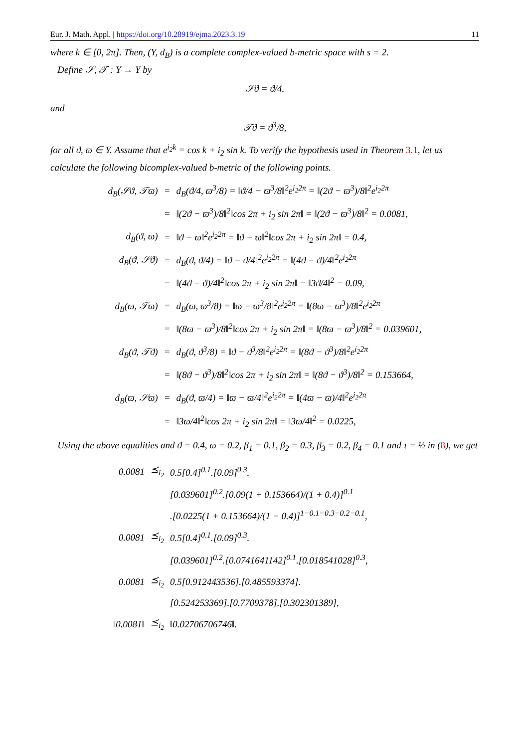Eur. J. Math. Appl. | https://doi.org/10.28919/ejma.2023.3.19 11
where k ∈ [0, 2π]. Then, (Υ, d<sub>B</sub>) is a complete complex-valued b-metric space with s = 2.
Define 𝒮, 𝒯 : Υ → Υ by
𝒮ϑ = ϑ/4.
and
𝒯ϑ = ϑ<sup>3</sup>/8,
for all ϑ, ϖ ∈ Υ. Assume that e<sup>i<sub>2</sub>k</sup> = cos k + i<sub>2</sub> sin k. To verify the hypothesis used in Theorem 3.1, let us calculate the following bicomplex-valued b-metric of the following points.
| d<sub>B</sub>(𝒮ϑ, 𝒯ϖ) | = | d<sub>B</sub>(ϑ/4, ϖ<sup>3</sup>/8) = ‖ϑ/4 − ϖ<sup>3</sup>/8‖<sup>2</sup>e<sup>i<sub>2</sub>2π</sup> = ‖(2ϑ − ϖ<sup>3</sup>)/8‖<sup>2</sup>e<sup>i<sub>2</sub>2π</sup> |
| | = | ‖(2ϑ − ϖ<sup>3</sup>)/8‖<sup>2</sup>‖cos 2π + i<sub>2</sub> sin 2π‖ = ‖(2ϑ − ϖ<sup>3</sup>)/8‖<sup>2</sup> = 0.0081, |
| d<sub>B</sub>(ϑ, ϖ) | = | ‖ϑ − ϖ‖<sup>2</sup>e<sup>i<sub>2</sub>2π</sup> = ‖ϑ − ϖ‖<sup>2</sup>‖cos 2π + i<sub>2</sub> sin 2π‖ = 0.4, |
| d<sub>B</sub>(ϑ, 𝒮ϑ) | = | d<sub>B</sub>(ϑ, ϑ/4) = ‖ϑ − ϑ/4‖<sup>2</sup>e<sup>i<sub>2</sub>2π</sup> = ‖(4ϑ − ϑ)/4‖<sup>2</sup>e<sup>i<sub>2</sub>2π</sup> |
| | = | ‖(4ϑ − ϑ)/4‖<sup>2</sup>‖cos 2π + i<sub>2</sub> sin 2π‖ = ‖3ϑ/4‖<sup>2</sup> = 0.09, |
| d<sub>B</sub>(ϖ, 𝒯ϖ) | = | d<sub>B</sub>(ϖ, ϖ<sup>3</sup>/8) = ‖ϖ − ϖ<sup>3</sup>/8‖<sup>2</sup>e<sup>i<sub>2</sub>2π</sup> = ‖(8ϖ − ϖ<sup>3</sup>)/8‖<sup>2</sup>e<sup>i<sub>2</sub>2π</sup> |
| | = | ‖(8ϖ − ϖ<sup>3</sup>)/8‖<sup>2</sup>‖cos 2π + i<sub>2</sub> sin 2π‖ = ‖(8ϖ − ϖ<sup>3</sup>)/8‖<sup>2</sup> = 0.039601, |
| d<sub>B</sub>(ϑ, 𝒯ϑ) | = | d<sub>B</sub>(ϑ, ϑ<sup>3</sup>/8) = ‖ϑ − ϑ<sup>3</sup>/8‖<sup>2</sup>e<sup>i<sub>2</sub>2π</sup> = ‖(8ϑ − ϑ<sup>3</sup>)/8‖<sup>2</sup>e<sup>i<sub>2</sub>2π</sup> |
| | = | ‖(8ϑ − ϑ<sup>3</sup>)/8‖<sup>2</sup>‖cos 2π + i<sub>2</sub> sin 2π‖ = ‖(8ϑ − ϑ<sup>3</sup>)/8‖<sup>2</sup> = 0.153664, |
| d<sub>B</sub>(ϖ, 𝒮ϖ) | = | d<sub>B</sub>(ϑ, ϖ/4) = ‖ϖ − ϖ/4‖<sup>2</sup>e<sup>i<sub>2</sub>2π</sup> = ‖(4ϖ − ϖ)/4‖<sup>2</sup>e<sup>i<sub>2</sub>2π</sup> |
| | = | ‖3ϖ/4‖<sup>2</sup>‖cos 2π + i<sub>2</sub> sin 2π‖ = ‖3ϖ/4‖<sup>2</sup> = 0.0225, |
Using the above equalities and ϑ = 0.4, ϖ = 0.2, β<sub>1</sub> = 0.1, β<sub>2</sub> = 0.3, β<sub>3</sub> = 0.2, β<sub>4</sub> = 0.1 and τ = ½ in (8), we get
| 0.0081 | ⪯<sub>i<sub>2</sub></sub> | 0.5[0.4]<sup>0.1</sup>.[0.09]<sup>0.3</sup>. |
| | | [0.039601]<sup>0.2</sup>.[0.09(1 + 0.153664)/(1 + 0.4)]<sup>0.1</sup> |
| | | .[0.0225(1 + 0.153664)/(1 + 0.4)]<sup>1−0.1−0.3−0.2−0.1</sup>, |
| 0.0081 | ⪯<sub>i<sub>2</sub></sub> | 0.5[0.4]<sup>0.1</sup>.[0.09]<sup>0.3</sup>. |
| | | [0.039601]<sup>0.2</sup>.[0.0741641142]<sup>0.1</sup>.[0.018541028]<sup>0.3</sup>, |
| 0.0081 | ⪯<sub>i<sub>2</sub></sub> | 0.5[0.912443536].[0.485593374]. |
| | | [0.524253369].[0.7709378].[0.302301389], |
| ‖0.0081‖ | ⪯<sub>i<sub>2</sub></sub> | ‖0.02706706746‖. |